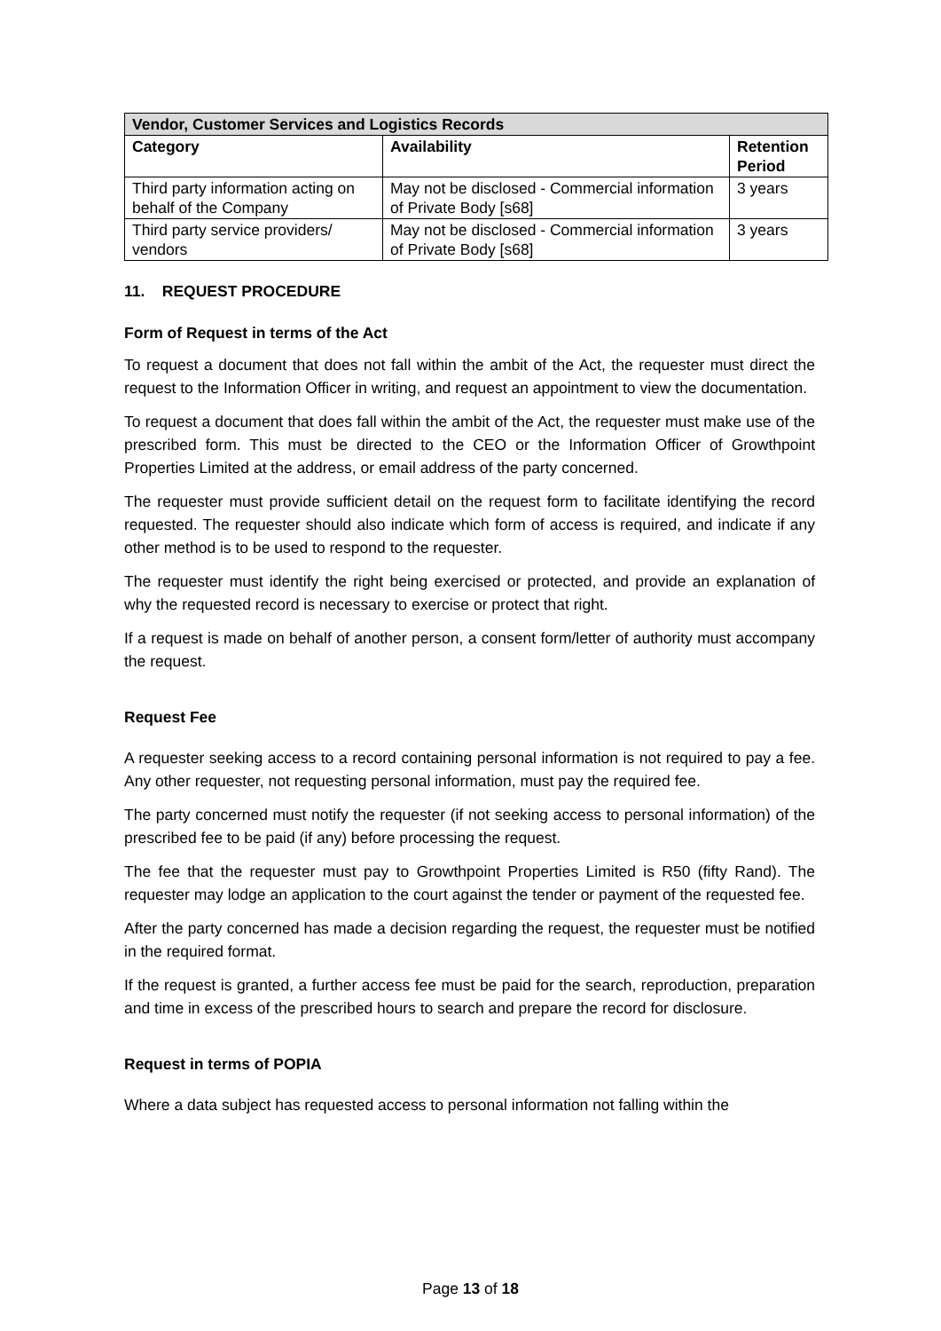| Vendor, Customer Services and Logistics Records | | |
| Category | Availability | Retention Period |
| Third party information acting on behalf of the Company | May not be disclosed - Commercial information of Private Body [s68] | 3 years |
| Third party service providers/ vendors | May not be disclosed - Commercial information of Private Body [s68] | 3 years |
11. REQUEST PROCEDURE
Form of Request in terms of the Act
To request a document that does not fall within the ambit of the Act, the requester must direct the request to the Information Officer in writing, and request an appointment to view the documentation.
To request a document that does fall within the ambit of the Act, the requester must make use of the prescribed form. This must be directed to the CEO or the Information Officer of Growthpoint Properties Limited at the address, or email address of the party concerned.
The requester must provide sufficient detail on the request form to facilitate identifying the record requested. The requester should also indicate which form of access is required, and indicate if any other method is to be used to respond to the requester.
The requester must identify the right being exercised or protected, and provide an explanation of why the requested record is necessary to exercise or protect that right.
If a request is made on behalf of another person, a consent form/letter of authority must accompany the request.
Request Fee
A requester seeking access to a record containing personal information is not required to pay a fee. Any other requester, not requesting personal information, must pay the required fee.
The party concerned must notify the requester (if not seeking access to personal information) of the prescribed fee to be paid (if any) before processing the request.
The fee that the requester must pay to Growthpoint Properties Limited is R50 (fifty Rand). The requester may lodge an application to the court against the tender or payment of the requested fee.
After the party concerned has made a decision regarding the request, the requester must be notified in the required format.
If the request is granted, a further access fee must be paid for the search, reproduction, preparation and time in excess of the prescribed hours to search and prepare the record for disclosure.
Request in terms of POPIA
Where a data subject has requested access to personal information not falling within the
Page 13 of 18